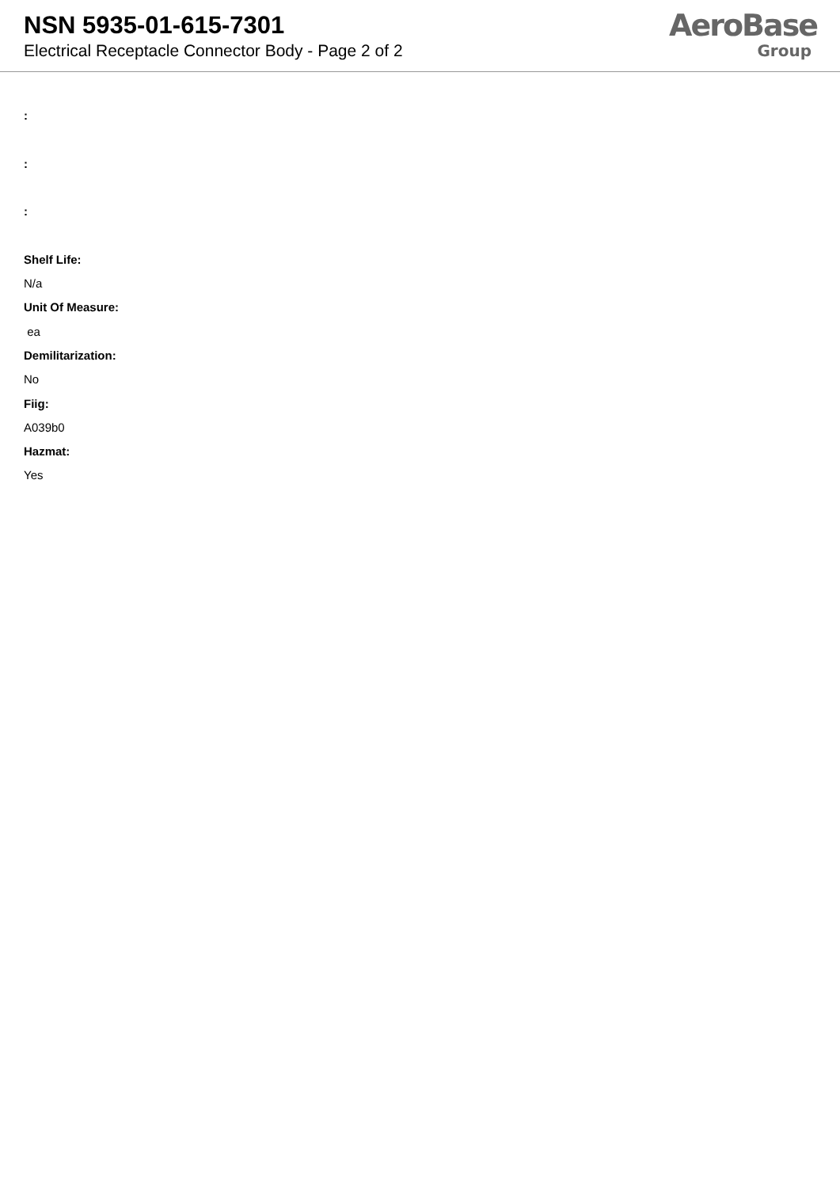NSN 5935-01-615-7301
Electrical Receptacle Connector Body - Page 2 of 2
AeroBase
Group
:
:
:
Shelf Life:
N/a
Unit Of Measure:
ea
Demilitarization:
No
Fiig:
A039b0
Hazmat:
Yes